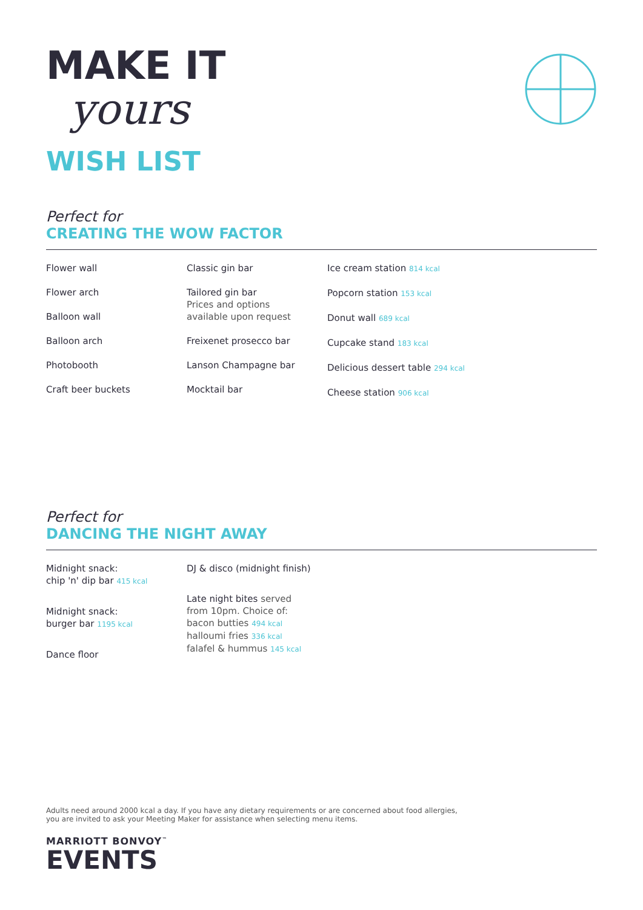MAKE IT
yours
WISH LIST
Perfect for
CREATING THE WOW FACTOR
Flower wall
Flower arch
Balloon wall
Balloon arch
Photobooth
Craft beer buckets
Classic gin bar
Tailored gin bar
Prices and options
available upon request
Freixenet prosecco bar
Lanson Champagne bar
Mocktail bar
Ice cream station 814 kcal
Popcorn station 153 kcal
Donut wall 689 kcal
Cupcake stand 183 kcal
Delicious dessert table 294 kcal
Cheese station 906 kcal
Perfect for
DANCING THE NIGHT AWAY
Midnight snack:
chip 'n' dip bar 415 kcal
Midnight snack:
burger bar 1195 kcal
Dance floor
DJ & disco (midnight finish)
Late night bites served
from 10pm. Choice of:
bacon butties 494 kcal
halloumi fries 336 kcal
falafel & hummus 145 kcal
Adults need around 2000 kcal a day. If you have any dietary requirements or are concerned about food allergies,
you are invited to ask your Meeting Maker for assistance when selecting menu items.
MARRIOTT BONVOY<sup>™</sup>
EVENTS